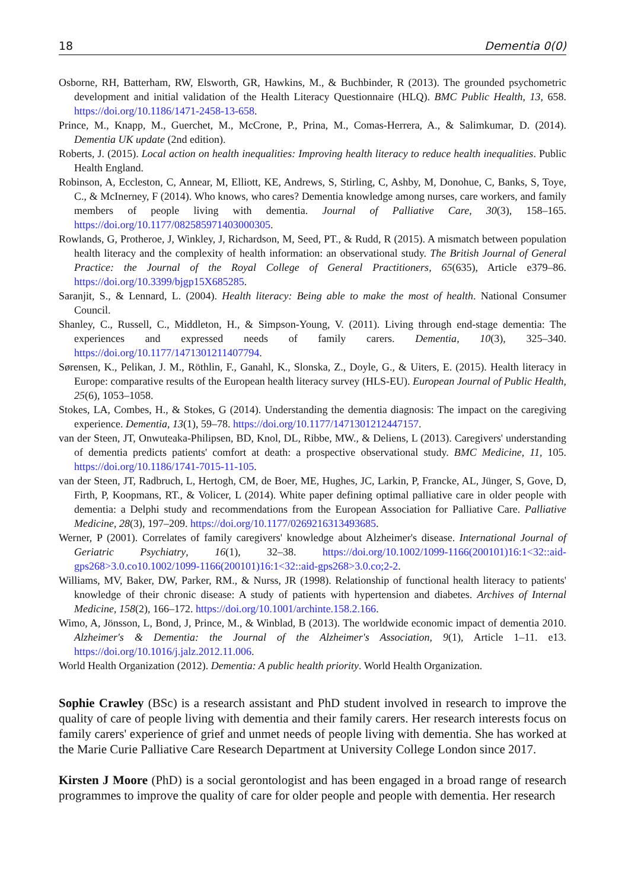18 Dementia 0(0)
Osborne, RH, Batterham, RW, Elsworth, GR, Hawkins, M., & Buchbinder, R (2013). The grounded psychometric development and initial validation of the Health Literacy Questionnaire (HLQ). BMC Public Health, 13, 658. https://doi.org/10.1186/1471-2458-13-658.
Prince, M., Knapp, M., Guerchet, M., McCrone, P., Prina, M., Comas-Herrera, A., & Salimkumar, D. (2014). Dementia UK update (2nd edition).
Roberts, J. (2015). Local action on health inequalities: Improving health literacy to reduce health inequalities. Public Health England.
Robinson, A, Eccleston, C, Annear, M, Elliott, KE, Andrews, S, Stirling, C, Ashby, M, Donohue, C, Banks, S, Toye, C., & McInerney, F (2014). Who knows, who cares? Dementia knowledge among nurses, care workers, and family members of people living with dementia. Journal of Palliative Care, 30(3), 158–165. https://doi.org/10.1177/082585971403000305.
Rowlands, G, Protheroe, J, Winkley, J, Richardson, M, Seed, PT., & Rudd, R (2015). A mismatch between population health literacy and the complexity of health information: an observational study. The British Journal of General Practice: the Journal of the Royal College of General Practitioners, 65(635), Article e379–86. https://doi.org/10.3399/bjgp15X685285.
Saranjit, S., & Lennard, L. (2004). Health literacy: Being able to make the most of health. National Consumer Council.
Shanley, C., Russell, C., Middleton, H., & Simpson-Young, V. (2011). Living through end-stage dementia: The experiences and expressed needs of family carers. Dementia, 10(3), 325–340. https://doi.org/10.1177/1471301211407794.
Sørensen, K., Pelikan, J. M., Röthlin, F., Ganahl, K., Slonska, Z., Doyle, G., & Uiters, E. (2015). Health literacy in Europe: comparative results of the European health literacy survey (HLS-EU). European Journal of Public Health, 25(6), 1053–1058.
Stokes, LA, Combes, H., & Stokes, G (2014). Understanding the dementia diagnosis: The impact on the caregiving experience. Dementia, 13(1), 59–78. https://doi.org/10.1177/1471301212447157.
van der Steen, JT, Onwuteaka-Philipsen, BD, Knol, DL, Ribbe, MW., & Deliens, L (2013). Caregivers' understanding of dementia predicts patients' comfort at death: a prospective observational study. BMC Medicine, 11, 105. https://doi.org/10.1186/1741-7015-11-105.
van der Steen, JT, Radbruch, L, Hertogh, CM, de Boer, ME, Hughes, JC, Larkin, P, Francke, AL, Jünger, S, Gove, D, Firth, P, Koopmans, RT., & Volicer, L (2014). White paper defining optimal palliative care in older people with dementia: a Delphi study and recommendations from the European Association for Palliative Care. Palliative Medicine, 28(3), 197–209. https://doi.org/10.1177/0269216313493685.
Werner, P (2001). Correlates of family caregivers' knowledge about Alzheimer's disease. International Journal of Geriatric Psychiatry, 16(1), 32–38. https://doi.org/10.1002/1099-1166(200101)16:1<32::aid-gps268>3.0.co10.1002/1099-1166(200101)16:1<32::aid-gps268>3.0.co;2-2.
Williams, MV, Baker, DW, Parker, RM., & Nurss, JR (1998). Relationship of functional health literacy to patients' knowledge of their chronic disease: A study of patients with hypertension and diabetes. Archives of Internal Medicine, 158(2), 166–172. https://doi.org/10.1001/archinte.158.2.166.
Wimo, A, Jönsson, L, Bond, J, Prince, M., & Winblad, B (2013). The worldwide economic impact of dementia 2010. Alzheimer's & Dementia: the Journal of the Alzheimer's Association, 9(1), Article 1–11. e13. https://doi.org/10.1016/j.jalz.2012.11.006.
World Health Organization (2012). Dementia: A public health priority. World Health Organization.
Sophie Crawley (BSc) is a research assistant and PhD student involved in research to improve the quality of care of people living with dementia and their family carers. Her research interests focus on family carers' experience of grief and unmet needs of people living with dementia. She has worked at the Marie Curie Palliative Care Research Department at University College London since 2017.
Kirsten J Moore (PhD) is a social gerontologist and has been engaged in a broad range of research programmes to improve the quality of care for older people and people with dementia. Her research